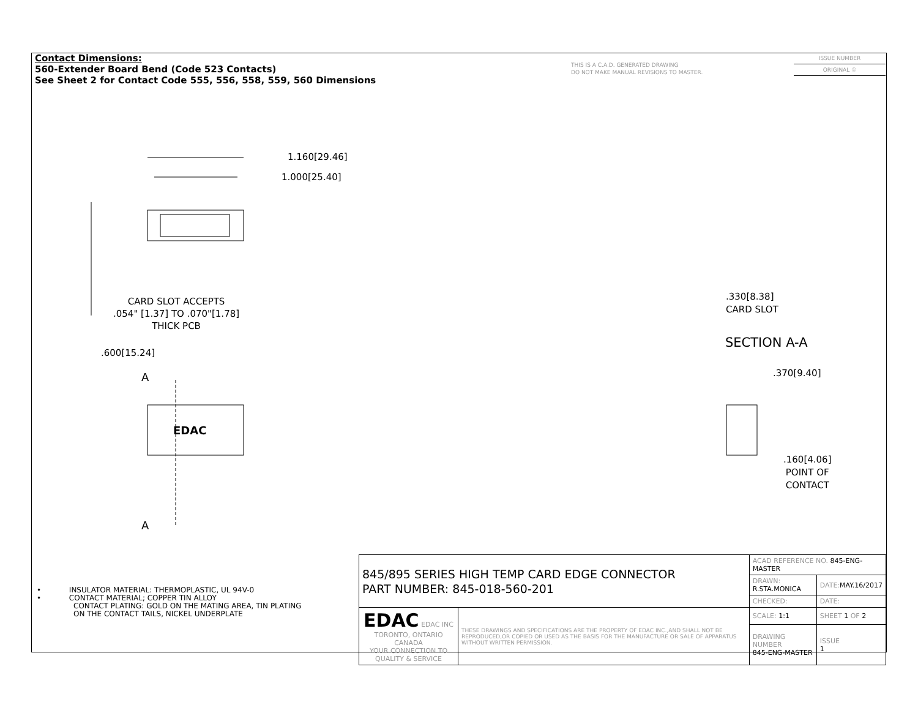Contact Dimensions:
560-Extender Board Bend (Code 523 Contacts)
See Sheet 2 for Contact Code 555, 556, 558, 559, 560 Dimensions
THIS IS A C.A.D. GENERATED DRAWING
DO NOT MAKE MANUAL REVISIONS TO MASTER.
ISSUE NUMBER
ORIGINAL ①
1.160[29.46]
1.000[25.40]
CARD SLOT ACCEPTS
.054" [1.37] TO .070"[1.78]
THICK PCB
.600[15.24]
A
EDAC
A
.330[8.38]
CARD SLOT
SECTION A-A
.370[9.40]
.160[4.06]
POINT OF
CONTACT
• INSULATOR MATERIAL: THERMOPLASTIC, UL 94V-0
• CONTACT MATERIAL; COPPER TIN ALLOY
CONTACT PLATING: GOLD ON THE MATING AREA, TIN PLATING
ON THE CONTACT TAILS, NICKEL UNDERPLATE
| 845/895 SERIES HIGH TEMP CARD EDGE CONNECTOR PART NUMBER: 845-018-560-201 | | ACAD REFERENCE NO. 845-ENG-MASTER | | |
| | | DRAWN: R.STA.MONICA | DATE: MAY.16/2017 | |
| | | CHECKED: | DATE: | |
| EDAC EDAC INC TORONTO, ONTARIO CANADA YOUR CONNECTION TO QUALITY & SERVICE | THESE DRAWINGS AND SPECIFICATIONS ARE THE PROPERTY OF EDAC INC.,AND SHALL NOT BE REPRODUCED,OR COPIED OR USED AS THE BASIS FOR THE MANUFACTURE OR SALE OF APPARATUS WITHOUT WRITTEN PERMISSION. | SCALE: 1:1 | SHEET 1 OF 2 | |
| | | DRAWING NUMBER 845-ENG-MASTER | | ISSUE 1 |